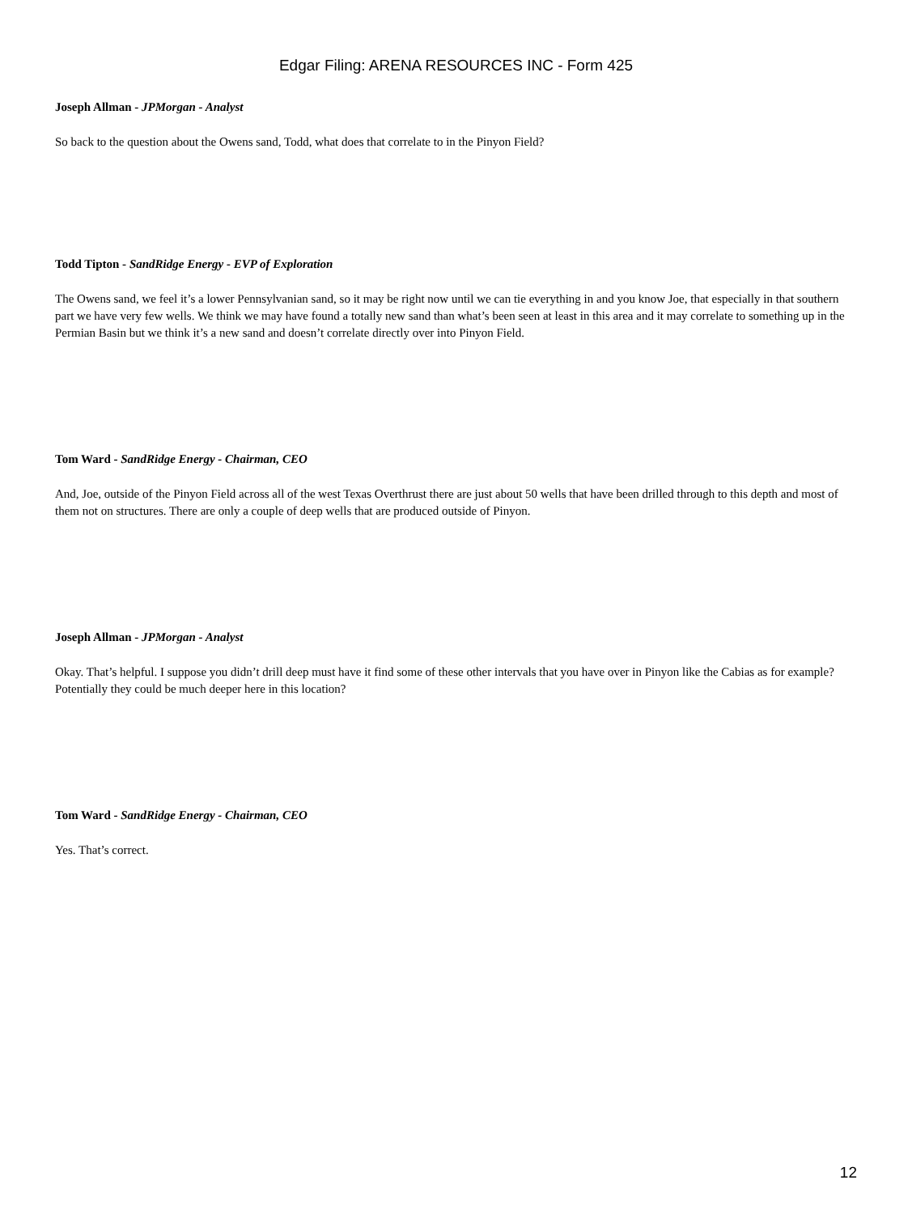Edgar Filing: ARENA RESOURCES INC - Form 425
Joseph Allman - JPMorgan - Analyst
So back to the question about the Owens sand, Todd, what does that correlate to in the Pinyon Field?
Todd Tipton - SandRidge Energy - EVP of Exploration
The Owens sand, we feel it’s a lower Pennsylvanian sand, so it may be right now until we can tie everything in and you know Joe, that especially in that southern part we have very few wells. We think we may have found a totally new sand than what’s been seen at least in this area and it may correlate to something up in the Permian Basin but we think it’s a new sand and doesn’t correlate directly over into Pinyon Field.
Tom Ward - SandRidge Energy - Chairman, CEO
And, Joe, outside of the Pinyon Field across all of the west Texas Overthrust there are just about 50 wells that have been drilled through to this depth and most of them not on structures. There are only a couple of deep wells that are produced outside of Pinyon.
Joseph Allman - JPMorgan - Analyst
Okay. That’s helpful. I suppose you didn’t drill deep must have it find some of these other intervals that you have over in Pinyon like the Cabias as for example? Potentially they could be much deeper here in this location?
Tom Ward - SandRidge Energy - Chairman, CEO
Yes. That’s correct.
12